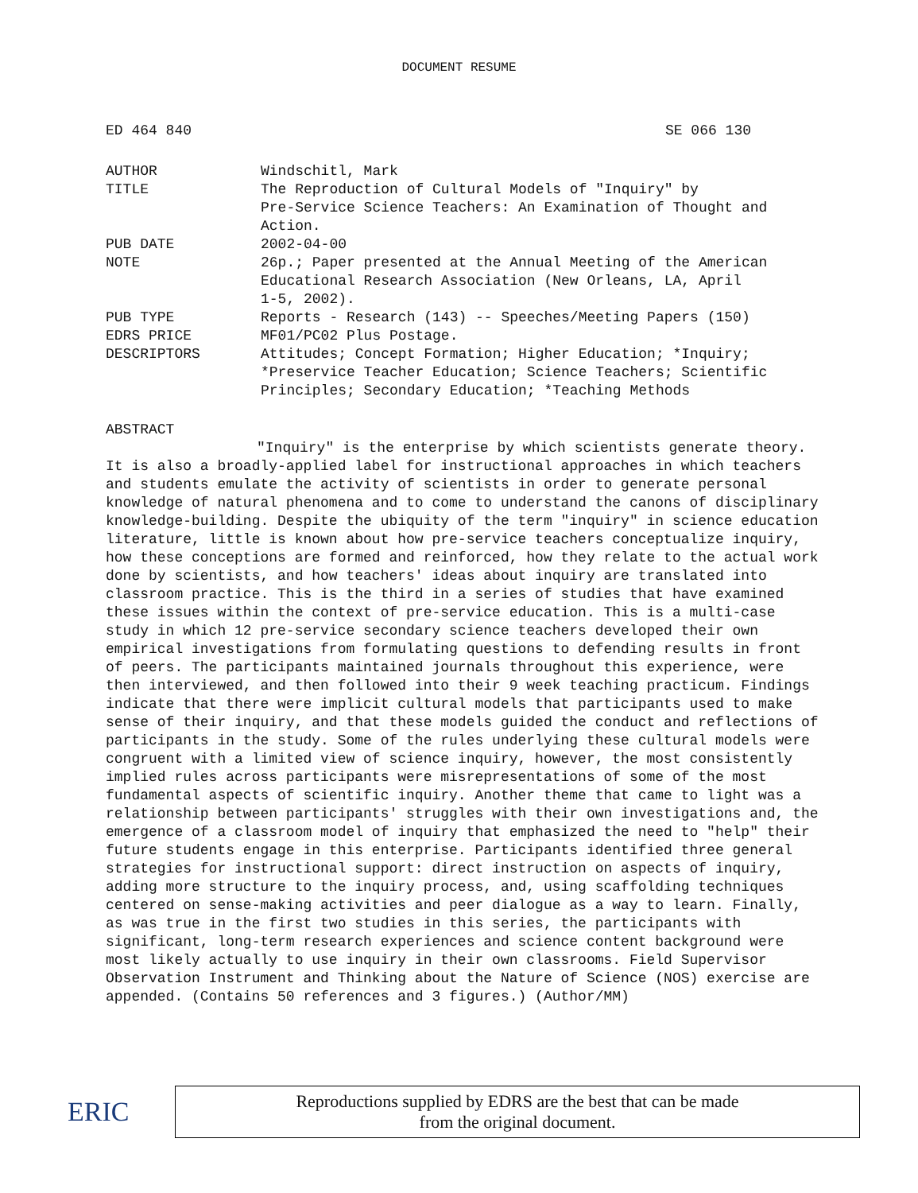DOCUMENT RESUME
ED 464 840 SE 066 130
| AUTHOR | Windschitl, Mark |
| TITLE | The Reproduction of Cultural Models of "Inquiry" by Pre-Service Science Teachers: An Examination of Thought and Action. |
| PUB DATE | 2002-04-00 |
| NOTE | 26p.; Paper presented at the Annual Meeting of the American Educational Research Association (New Orleans, LA, April 1-5, 2002). |
| PUB TYPE | Reports - Research (143) -- Speeches/Meeting Papers (150) |
| EDRS PRICE | MF01/PC02 Plus Postage. |
| DESCRIPTORS | Attitudes; Concept Formation; Higher Education; *Inquiry; *Preservice Teacher Education; Science Teachers; Scientific Principles; Secondary Education; *Teaching Methods |
ABSTRACT
"Inquiry" is the enterprise by which scientists generate theory. It is also a broadly-applied label for instructional approaches in which teachers and students emulate the activity of scientists in order to generate personal knowledge of natural phenomena and to come to understand the canons of disciplinary knowledge-building. Despite the ubiquity of the term "inquiry" in science education literature, little is known about how pre-service teachers conceptualize inquiry, how these conceptions are formed and reinforced, how they relate to the actual work done by scientists, and how teachers' ideas about inquiry are translated into classroom practice. This is the third in a series of studies that have examined these issues within the context of pre-service education. This is a multi-case study in which 12 pre-service secondary science teachers developed their own empirical investigations from formulating questions to defending results in front of peers. The participants maintained journals throughout this experience, were then interviewed, and then followed into their 9 week teaching practicum. Findings indicate that there were implicit cultural models that participants used to make sense of their inquiry, and that these models guided the conduct and reflections of participants in the study. Some of the rules underlying these cultural models were congruent with a limited view of science inquiry, however, the most consistently implied rules across participants were misrepresentations of some of the most fundamental aspects of scientific inquiry. Another theme that came to light was a relationship between participants' struggles with their own investigations and, the emergence of a classroom model of inquiry that emphasized the need to "help" their future students engage in this enterprise. Participants identified three general strategies for instructional support: direct instruction on aspects of inquiry, adding more structure to the inquiry process, and, using scaffolding techniques centered on sense-making activities and peer dialogue as a way to learn. Finally, as was true in the first two studies in this series, the participants with significant, long-term research experiences and science content background were most likely actually to use inquiry in their own classrooms. Field Supervisor Observation Instrument and Thinking about the Nature of Science (NOS) exercise are appended. (Contains 50 references and 3 figures.) (Author/MM)
ERIC
Reproductions supplied by EDRS are the best that can be made
from the original document.